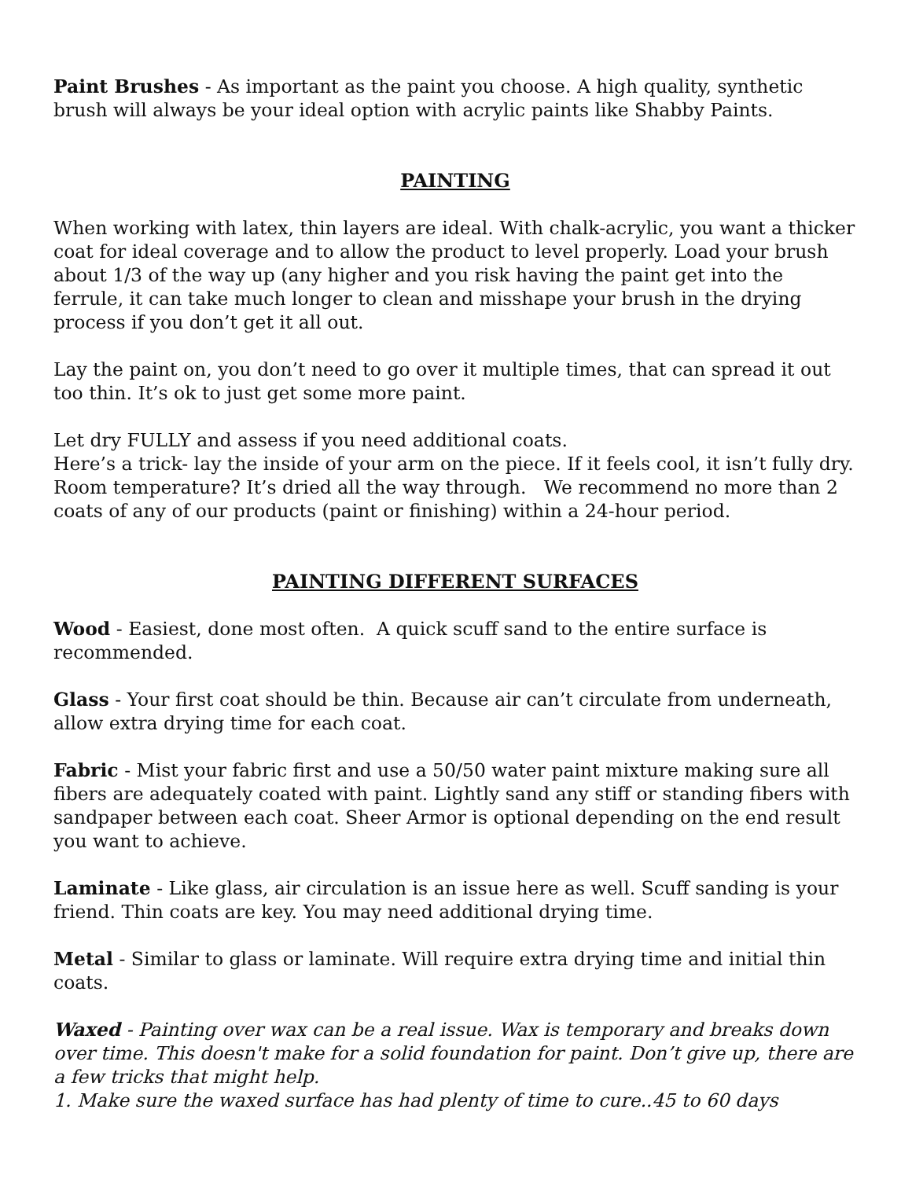Paint Brushes - As important as the paint you choose. A high quality, synthetic brush will always be your ideal option with acrylic paints like Shabby Paints.
PAINTING
When working with latex, thin layers are ideal. With chalk-acrylic, you want a thicker coat for ideal coverage and to allow the product to level properly. Load your brush about 1/3 of the way up (any higher and you risk having the paint get into the ferrule, it can take much longer to clean and misshape your brush in the drying process if you don’t get it all out.
Lay the paint on, you don’t need to go over it multiple times, that can spread it out too thin. It’s ok to just get some more paint.
Let dry FULLY and assess if you need additional coats.
Here’s a trick- lay the inside of your arm on the piece. If it feels cool, it isn’t fully dry. Room temperature? It’s dried all the way through. We recommend no more than 2 coats of any of our products (paint or finishing) within a 24-hour period.
PAINTING DIFFERENT SURFACES
Wood - Easiest, done most often. A quick scuff sand to the entire surface is recommended.
Glass - Your first coat should be thin. Because air can’t circulate from underneath, allow extra drying time for each coat.
Fabric - Mist your fabric first and use a 50/50 water paint mixture making sure all fibers are adequately coated with paint. Lightly sand any stiff or standing fibers with sandpaper between each coat. Sheer Armor is optional depending on the end result you want to achieve.
Laminate - Like glass, air circulation is an issue here as well. Scuff sanding is your friend. Thin coats are key. You may need additional drying time.
Metal - Similar to glass or laminate. Will require extra drying time and initial thin coats.
Waxed - Painting over wax can be a real issue. Wax is temporary and breaks down over time. This doesn't make for a solid foundation for paint. Don’t give up, there are a few tricks that might help.
1. Make sure the waxed surface has had plenty of time to cure..45 to 60 days